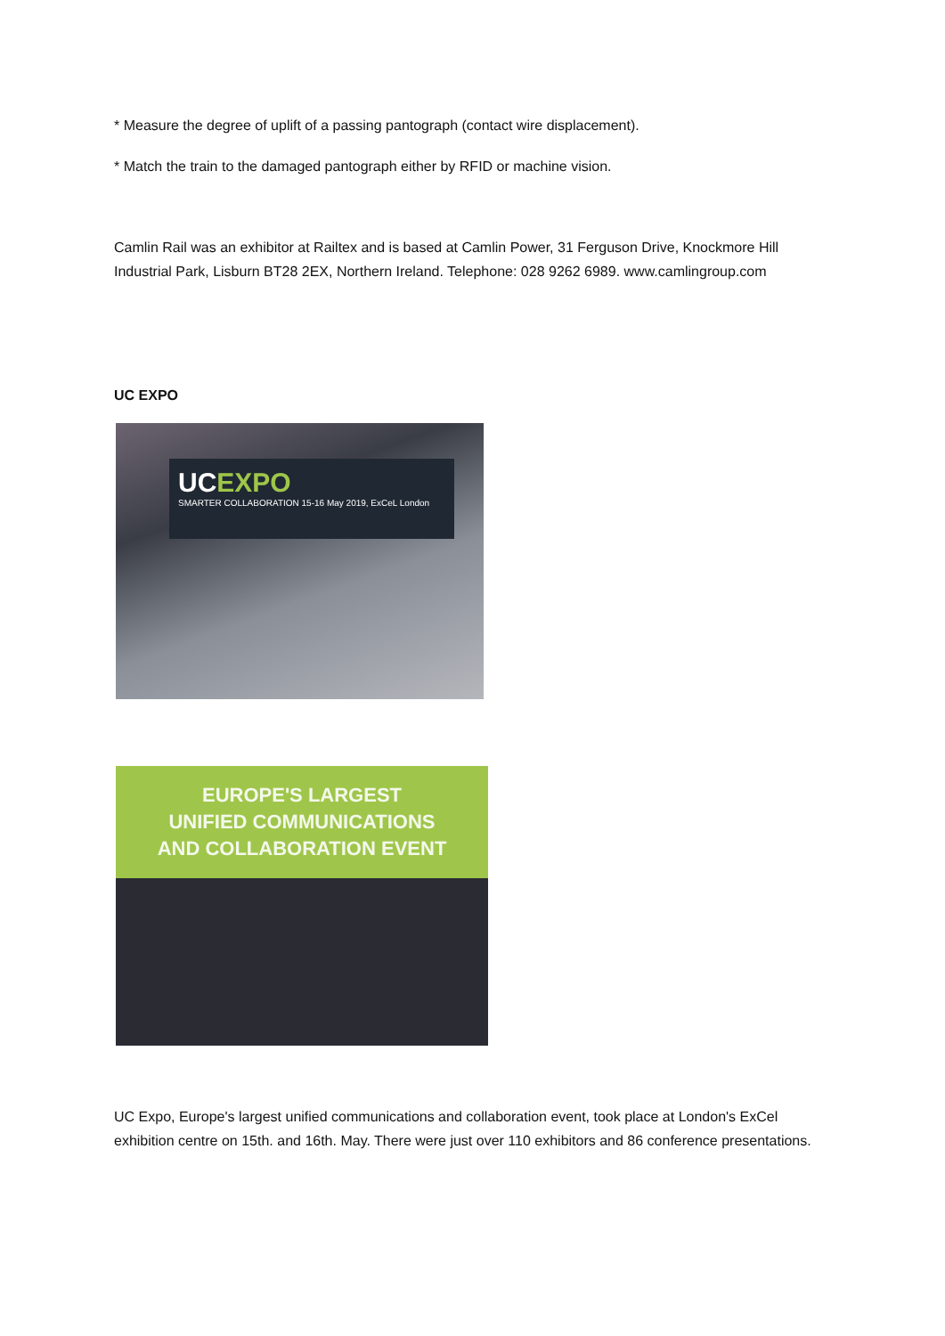* Measure the degree of uplift of a passing pantograph (contact wire displacement).
* Match the train to the damaged pantograph either by RFID or machine vision.
Camlin Rail was an exhibitor at Railtex and is based at Camlin Power, 31 Ferguson Drive, Knockmore Hill Industrial Park, Lisburn BT28 2EX, Northern Ireland. Telephone: 028 9262 6989. www.camlingroup.com
UC EXPO
UCEXPO
SMARTER COLLABORATION 15-16 May 2019, ExCeL London
EUROPE'S LARGEST
UNIFIED COMMUNICATIONS
AND COLLABORATION EVENT
UC Expo, Europe's largest unified communications and collaboration event, took place at London's ExCel exhibition centre on 15th. and 16th. May. There were just over 110 exhibitors and 86 conference presentations.